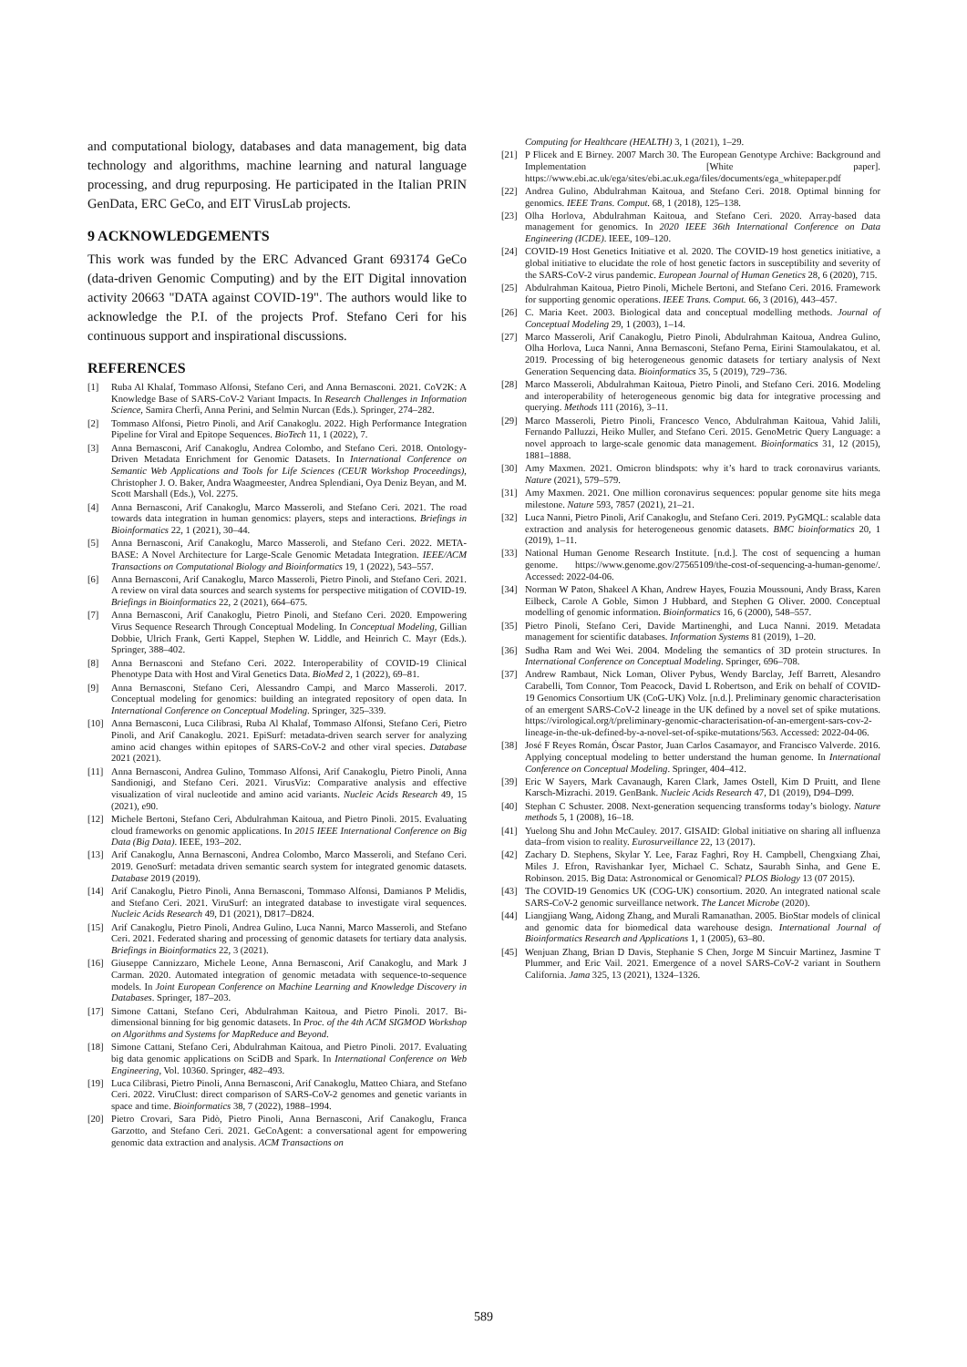and computational biology, databases and data management, big data technology and algorithms, machine learning and natural language processing, and drug repurposing. He participated in the Italian PRIN GenData, ERC GeCo, and EIT VirusLab projects.
9 ACKNOWLEDGEMENTS
This work was funded by the ERC Advanced Grant 693174 GeCo (data-driven Genomic Computing) and by the EIT Digital innovation activity 20663 "DATA against COVID-19". The authors would like to acknowledge the P.I. of the projects Prof. Stefano Ceri for his continuous support and inspirational discussions.
REFERENCES
[1] Ruba Al Khalaf, Tommaso Alfonsi, Stefano Ceri, and Anna Bernasconi. 2021. CoV2K: A Knowledge Base of SARS-CoV-2 Variant Impacts. In Research Challenges in Information Science, Samira Cherfi, Anna Perini, and Selmin Nurcan (Eds.). Springer, 274–282.
[2] Tommaso Alfonsi, Pietro Pinoli, and Arif Canakoglu. 2022. High Performance Integration Pipeline for Viral and Epitope Sequences. BioTech 11, 1 (2022), 7.
[3] Anna Bernasconi, Arif Canakoglu, Andrea Colombo, and Stefano Ceri. 2018. Ontology-Driven Metadata Enrichment for Genomic Datasets. In International Conference on Semantic Web Applications and Tools for Life Sciences (CEUR Workshop Proceedings), Christopher J. O. Baker, Andra Waagmeester, Andrea Splendiani, Oya Deniz Beyan, and M. Scott Marshall (Eds.), Vol. 2275.
[4] Anna Bernasconi, Arif Canakoglu, Marco Masseroli, and Stefano Ceri. 2021. The road towards data integration in human genomics: players, steps and interactions. Briefings in Bioinformatics 22, 1 (2021), 30–44.
[5] Anna Bernasconi, Arif Canakoglu, Marco Masseroli, and Stefano Ceri. 2022. META-BASE: A Novel Architecture for Large-Scale Genomic Metadata Integration. IEEE/ACM Transactions on Computational Biology and Bioinformatics 19, 1 (2022), 543–557.
[6] Anna Bernasconi, Arif Canakoglu, Marco Masseroli, Pietro Pinoli, and Stefano Ceri. 2021. A review on viral data sources and search systems for perspective mitigation of COVID-19. Briefings in Bioinformatics 22, 2 (2021), 664–675.
[7] Anna Bernasconi, Arif Canakoglu, Pietro Pinoli, and Stefano Ceri. 2020. Empowering Virus Sequence Research Through Conceptual Modeling. In Conceptual Modeling, Gillian Dobbie, Ulrich Frank, Gerti Kappel, Stephen W. Liddle, and Heinrich C. Mayr (Eds.). Springer, 388–402.
[8] Anna Bernasconi and Stefano Ceri. 2022. Interoperability of COVID-19 Clinical Phenotype Data with Host and Viral Genetics Data. BioMed 2, 1 (2022), 69–81.
[9] Anna Bernasconi, Stefano Ceri, Alessandro Campi, and Marco Masseroli. 2017. Conceptual modeling for genomics: building an integrated repository of open data. In International Conference on Conceptual Modeling. Springer, 325–339.
[10] Anna Bernasconi, Luca Cilibrasi, Ruba Al Khalaf, Tommaso Alfonsi, Stefano Ceri, Pietro Pinoli, and Arif Canakoglu. 2021. EpiSurf: metadata-driven search server for analyzing amino acid changes within epitopes of SARS-CoV-2 and other viral species. Database 2021 (2021).
[11] Anna Bernasconi, Andrea Gulino, Tommaso Alfonsi, Arif Canakoglu, Pietro Pinoli, Anna Sandionigi, and Stefano Ceri. 2021. VirusViz: Comparative analysis and effective visualization of viral nucleotide and amino acid variants. Nucleic Acids Research 49, 15 (2021), e90.
[12] Michele Bertoni, Stefano Ceri, Abdulrahman Kaitoua, and Pietro Pinoli. 2015. Evaluating cloud frameworks on genomic applications. In 2015 IEEE International Conference on Big Data (Big Data). IEEE, 193–202.
[13] Arif Canakoglu, Anna Bernasconi, Andrea Colombo, Marco Masseroli, and Stefano Ceri. 2019. GenoSurf: metadata driven semantic search system for integrated genomic datasets. Database 2019 (2019).
[14] Arif Canakoglu, Pietro Pinoli, Anna Bernasconi, Tommaso Alfonsi, Damianos P Melidis, and Stefano Ceri. 2021. ViruSurf: an integrated database to investigate viral sequences. Nucleic Acids Research 49, D1 (2021), D817–D824.
[15] Arif Canakoglu, Pietro Pinoli, Andrea Gulino, Luca Nanni, Marco Masseroli, and Stefano Ceri. 2021. Federated sharing and processing of genomic datasets for tertiary data analysis. Briefings in Bioinformatics 22, 3 (2021).
[16] Giuseppe Cannizzaro, Michele Leone, Anna Bernasconi, Arif Canakoglu, and Mark J Carman. 2020. Automated integration of genomic metadata with sequence-to-sequence models. In Joint European Conference on Machine Learning and Knowledge Discovery in Databases. Springer, 187–203.
[17] Simone Cattani, Stefano Ceri, Abdulrahman Kaitoua, and Pietro Pinoli. 2017. Bi-dimensional binning for big genomic datasets. In Proc. of the 4th ACM SIGMOD Workshop on Algorithms and Systems for MapReduce and Beyond.
[18] Simone Cattani, Stefano Ceri, Abdulrahman Kaitoua, and Pietro Pinoli. 2017. Evaluating big data genomic applications on SciDB and Spark. In International Conference on Web Engineering, Vol. 10360. Springer, 482–493.
[19] Luca Cilibrasi, Pietro Pinoli, Anna Bernasconi, Arif Canakoglu, Matteo Chiara, and Stefano Ceri. 2022. ViruClust: direct comparison of SARS-CoV-2 genomes and genetic variants in space and time. Bioinformatics 38, 7 (2022), 1988–1994.
[20] Pietro Crovari, Sara Pidò, Pietro Pinoli, Anna Bernasconi, Arif Canakoglu, Franca Garzotto, and Stefano Ceri. 2021. GeCoAgent: a conversational agent for empowering genomic data extraction and analysis. ACM Transactions on
Computing for Healthcare (HEALTH) 3, 1 (2021), 1–29.
[21] P Flicek and E Birney. 2007 March 30. The European Genotype Archive: Background and Implementation [White paper]. https://www.ebi.ac.uk/ega/sites/ebi.ac.uk.ega/files/documents/ega_whitepaper.pdf
[22] Andrea Gulino, Abdulrahman Kaitoua, and Stefano Ceri. 2018. Optimal binning for genomics. IEEE Trans. Comput. 68, 1 (2018), 125–138.
[23] Olha Horlova, Abdulrahman Kaitoua, and Stefano Ceri. 2020. Array-based data management for genomics. In 2020 IEEE 36th International Conference on Data Engineering (ICDE). IEEE, 109–120.
[24] COVID-19 Host Genetics Initiative et al. 2020. The COVID-19 host genetics initiative, a global initiative to elucidate the role of host genetic factors in susceptibility and severity of the SARS-CoV-2 virus pandemic. European Journal of Human Genetics 28, 6 (2020), 715.
[25] Abdulrahman Kaitoua, Pietro Pinoli, Michele Bertoni, and Stefano Ceri. 2016. Framework for supporting genomic operations. IEEE Trans. Comput. 66, 3 (2016), 443–457.
[26] C. Maria Keet. 2003. Biological data and conceptual modelling methods. Journal of Conceptual Modeling 29, 1 (2003), 1–14.
[27] Marco Masseroli, Arif Canakoglu, Pietro Pinoli, Abdulrahman Kaitoua, Andrea Gulino, Olha Horlova, Luca Nanni, Anna Bernasconi, Stefano Perna, Eirini Stamoulakatou, et al. 2019. Processing of big heterogeneous genomic datasets for tertiary analysis of Next Generation Sequencing data. Bioinformatics 35, 5 (2019), 729–736.
[28] Marco Masseroli, Abdulrahman Kaitoua, Pietro Pinoli, and Stefano Ceri. 2016. Modeling and interoperability of heterogeneous genomic big data for integrative processing and querying. Methods 111 (2016), 3–11.
[29] Marco Masseroli, Pietro Pinoli, Francesco Venco, Abdulrahman Kaitoua, Vahid Jalili, Fernando Palluzzi, Heiko Muller, and Stefano Ceri. 2015. GenoMetric Query Language: a novel approach to large-scale genomic data management. Bioinformatics 31, 12 (2015), 1881–1888.
[30] Amy Maxmen. 2021. Omicron blindspots: why it’s hard to track coronavirus variants. Nature (2021), 579–579.
[31] Amy Maxmen. 2021. One million coronavirus sequences: popular genome site hits mega milestone. Nature 593, 7857 (2021), 21–21.
[32] Luca Nanni, Pietro Pinoli, Arif Canakoglu, and Stefano Ceri. 2019. PyGMQL: scalable data extraction and analysis for heterogeneous genomic datasets. BMC bioinformatics 20, 1 (2019), 1–11.
[33] National Human Genome Research Institute. [n.d.]. The cost of sequencing a human genome. https://www.genome.gov/27565109/the-cost-of-sequencing-a-human-genome/. Accessed: 2022-04-06.
[34] Norman W Paton, Shakeel A Khan, Andrew Hayes, Fouzia Moussouni, Andy Brass, Karen Eilbeck, Carole A Goble, Simon J Hubbard, and Stephen G Oliver. 2000. Conceptual modelling of genomic information. Bioinformatics 16, 6 (2000), 548–557.
[35] Pietro Pinoli, Stefano Ceri, Davide Martinenghi, and Luca Nanni. 2019. Metadata management for scientific databases. Information Systems 81 (2019), 1–20.
[36] Sudha Ram and Wei Wei. 2004. Modeling the semantics of 3D protein structures. In International Conference on Conceptual Modeling. Springer, 696–708.
[37] Andrew Rambaut, Nick Loman, Oliver Pybus, Wendy Barclay, Jeff Barrett, Alesandro Carabelli, Tom Connor, Tom Peacock, David L Robertson, and Erik on behalf of COVID-19 Genomics Consortium UK (CoG-UK) Volz. [n.d.]. Preliminary genomic characterisation of an emergent SARS-CoV-2 lineage in the UK defined by a novel set of spike mutations. https://virological.org/t/preliminary-genomic-characterisation-of-an-emergent-sars-cov-2-lineage-in-the-uk-defined-by-a-novel-set-of-spike-mutations/563. Accessed: 2022-04-06.
[38] José F Reyes Román, Óscar Pastor, Juan Carlos Casamayor, and Francisco Valverde. 2016. Applying conceptual modeling to better understand the human genome. In International Conference on Conceptual Modeling. Springer, 404–412.
[39] Eric W Sayers, Mark Cavanaugh, Karen Clark, James Ostell, Kim D Pruitt, and Ilene Karsch-Mizrachi. 2019. GenBank. Nucleic Acids Research 47, D1 (2019), D94–D99.
[40] Stephan C Schuster. 2008. Next-generation sequencing transforms today’s biology. Nature methods 5, 1 (2008), 16–18.
[41] Yuelong Shu and John McCauley. 2017. GISAID: Global initiative on sharing all influenza data–from vision to reality. Eurosurveillance 22, 13 (2017).
[42] Zachary D. Stephens, Skylar Y. Lee, Faraz Faghri, Roy H. Campbell, Chengxiang Zhai, Miles J. Efron, Ravishankar Iyer, Michael C. Schatz, Saurabh Sinha, and Gene E. Robinson. 2015. Big Data: Astronomical or Genomical? PLOS Biology 13 (07 2015).
[43] The COVID-19 Genomics UK (COG-UK) consortium. 2020. An integrated national scale SARS-CoV-2 genomic surveillance network. The Lancet Microbe (2020).
[44] Liangjiang Wang, Aidong Zhang, and Murali Ramanathan. 2005. BioStar models of clinical and genomic data for biomedical data warehouse design. International Journal of Bioinformatics Research and Applications 1, 1 (2005), 63–80.
[45] Wenjuan Zhang, Brian D Davis, Stephanie S Chen, Jorge M Sincuir Martinez, Jasmine T Plummer, and Eric Vail. 2021. Emergence of a novel SARS-CoV-2 variant in Southern California. Jama 325, 13 (2021), 1324–1326.
589